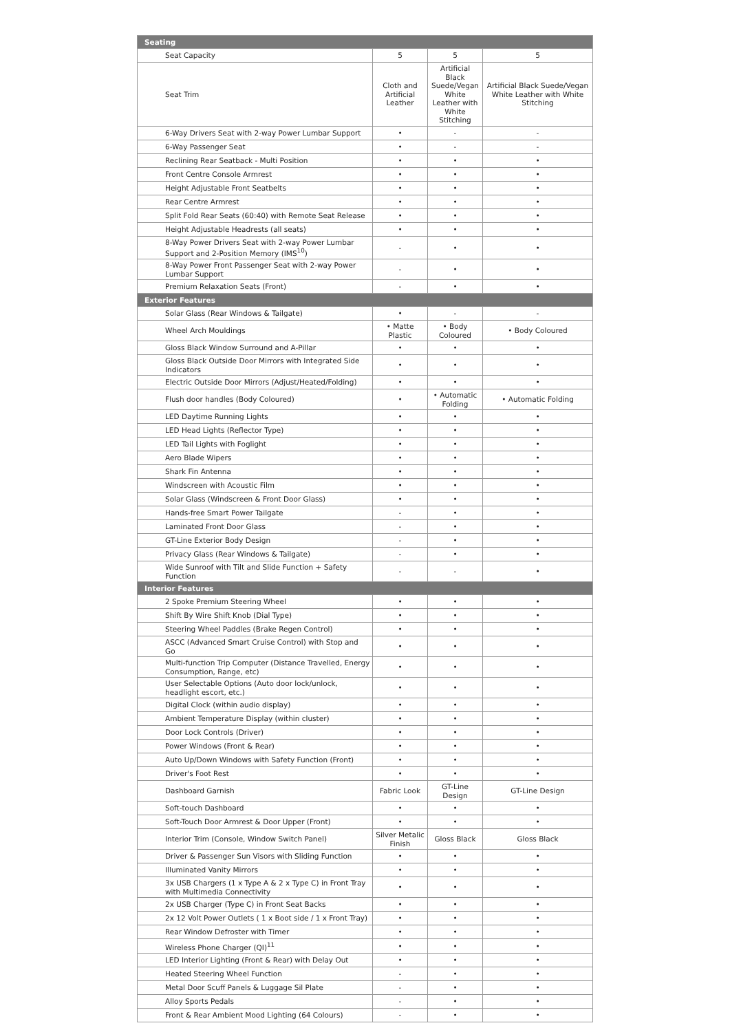| Seating | | | |
| Seat Capacity | 5 | 5 | 5 |
| Seat Trim | Cloth and Artificial Leather | Artificial Black Suede/Vegan White Leather with White Stitching | Artificial Black Suede/Vegan White Leather with White Stitching |
| 6-Way Drivers Seat with 2-way Power Lumbar Support | • | - | - |
| 6-Way Passenger Seat | • | - | - |
| Reclining Rear Seatback - Multi Position | • | • | • |
| Front Centre Console Armrest | • | • | • |
| Height Adjustable Front Seatbelts | • | • | • |
| Rear Centre Armrest | • | • | • |
| Split Fold Rear Seats (60:40) with Remote Seat Release | • | • | • |
| Height Adjustable Headrests (all seats) | • | • | • |
| 8-Way Power Drivers Seat with 2-way Power Lumbar Support and 2-Position Memory (IMS<sup>10</sup>) | - | • | • |
| 8-Way Power Front Passenger Seat with 2-way Power Lumbar Support | - | • | • |
| Premium Relaxation Seats (Front) | - | • | • |
| Exterior Features | | | |
| Solar Glass (Rear Windows & Tailgate) | • | - | - |
| Wheel Arch Mouldings | • Matte Plastic | • Body Coloured | • Body Coloured |
| Gloss Black Window Surround and A-Pillar | • | • | • |
| Gloss Black Outside Door Mirrors with Integrated Side Indicators | • | • | • |
| Electric Outside Door Mirrors (Adjust/Heated/Folding) | • | • | • |
| Flush door handles (Body Coloured) | • | • Automatic Folding | • Automatic Folding |
| LED Daytime Running Lights | • | • | • |
| LED Head Lights (Reflector Type) | • | • | • |
| LED Tail Lights with Foglight | • | • | • |
| Aero Blade Wipers | • | • | • |
| Shark Fin Antenna | • | • | • |
| Windscreen with Acoustic Film | • | • | • |
| Solar Glass (Windscreen & Front Door Glass) | • | • | • |
| Hands-free Smart Power Tailgate | - | • | • |
| Laminated Front Door Glass | - | • | • |
| GT-Line Exterior Body Design | - | • | • |
| Privacy Glass (Rear Windows & Tailgate) | - | • | • |
| Wide Sunroof with Tilt and Slide Function + Safety Function | - | - | • |
| Interior Features | | | |
| 2 Spoke Premium Steering Wheel | • | • | • |
| Shift By Wire Shift Knob (Dial Type) | • | • | • |
| Steering Wheel Paddles (Brake Regen Control) | • | • | • |
| ASCC (Advanced Smart Cruise Control) with Stop and Go | • | • | • |
| Multi-function Trip Computer (Distance Travelled, Energy Consumption, Range, etc) | • | • | • |
| User Selectable Options (Auto door lock/unlock, headlight escort, etc.) | • | • | • |
| Digital Clock (within audio display) | • | • | • |
| Ambient Temperature Display (within cluster) | • | • | • |
| Door Lock Controls (Driver) | • | • | • |
| Power Windows (Front & Rear) | • | • | • |
| Auto Up/Down Windows with Safety Function (Front) | • | • | • |
| Driver's Foot Rest | • | • | • |
| Dashboard Garnish | Fabric Look | GT-Line Design | GT-Line Design |
| Soft-touch Dashboard | • | • | • |
| Soft-Touch Door Armrest & Door Upper (Front) | • | • | • |
| Interior Trim (Console, Window Switch Panel) | Silver Metalic Finish | Gloss Black | Gloss Black |
| Driver & Passenger Sun Visors with Sliding Function | • | • | • |
| Illuminated Vanity Mirrors | • | • | • |
| 3x USB Chargers (1 x Type A & 2 x Type C) in Front Tray with Multimedia Connectivity | • | • | • |
| 2x USB Charger (Type C) in Front Seat Backs | • | • | • |
| 2x 12 Volt Power Outlets ( 1 x Boot side / 1 x Front Tray) | • | • | • |
| Rear Window Defroster with Timer | • | • | • |
| Wireless Phone Charger (QI)<sup>11</sup> | • | • | • |
| LED Interior Lighting (Front & Rear) with Delay Out | • | • | • |
| Heated Steering Wheel Function | - | • | • |
| Metal Door Scuff Panels & Luggage Sil Plate | - | • | • |
| Alloy Sports Pedals | - | • | • |
| Front & Rear Ambient Mood Lighting (64 Colours) | - | • | • |